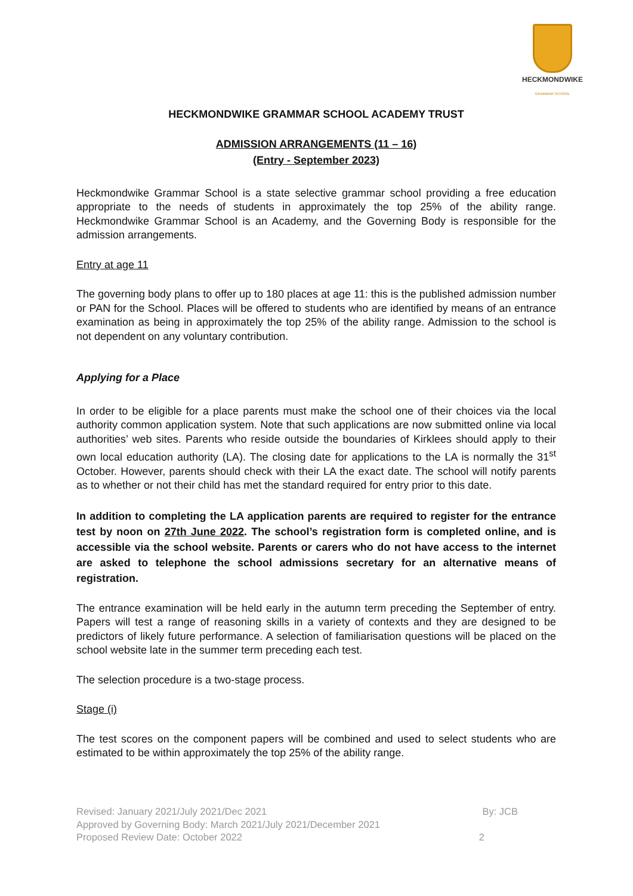HECKMONDWIKE
GRAMMAR SCHOOL
HECKMONDWIKE GRAMMAR SCHOOL ACADEMY TRUST
ADMISSION ARRANGEMENTS (11 – 16)
(Entry - September 2023)
Heckmondwike Grammar School is a state selective grammar school providing a free education appropriate to the needs of students in approximately the top 25% of the ability range. Heckmondwike Grammar School is an Academy, and the Governing Body is responsible for the admission arrangements.
Entry at age 11
The governing body plans to offer up to 180 places at age 11: this is the published admission number or PAN for the School. Places will be offered to students who are identified by means of an entrance examination as being in approximately the top 25% of the ability range. Admission to the school is not dependent on any voluntary contribution.
Applying for a Place
In order to be eligible for a place parents must make the school one of their choices via the local authority common application system. Note that such applications are now submitted online via local authorities’ web sites. Parents who reside outside the boundaries of Kirklees should apply to their own local education authority (LA). The closing date for applications to the LA is normally the 31<sup>st</sup> October. However, parents should check with their LA the exact date. The school will notify parents as to whether or not their child has met the standard required for entry prior to this date.
In addition to completing the LA application parents are required to register for the entrance test by noon on 27th June 2022. The school’s registration form is completed online, and is accessible via the school website. Parents or carers who do not have access to the internet are asked to telephone the school admissions secretary for an alternative means of registration.
The entrance examination will be held early in the autumn term preceding the September of entry. Papers will test a range of reasoning skills in a variety of contexts and they are designed to be predictors of likely future performance. A selection of familiarisation questions will be placed on the school website late in the summer term preceding each test.
The selection procedure is a two-stage process.
Stage (i)
The test scores on the component papers will be combined and used to select students who are estimated to be within approximately the top 25% of the ability range.
Revised: January 2021/July 2021/Dec 2021 By: JCB
Approved by Governing Body: March 2021/July 2021/December 2021
Proposed Review Date: October 2022 2